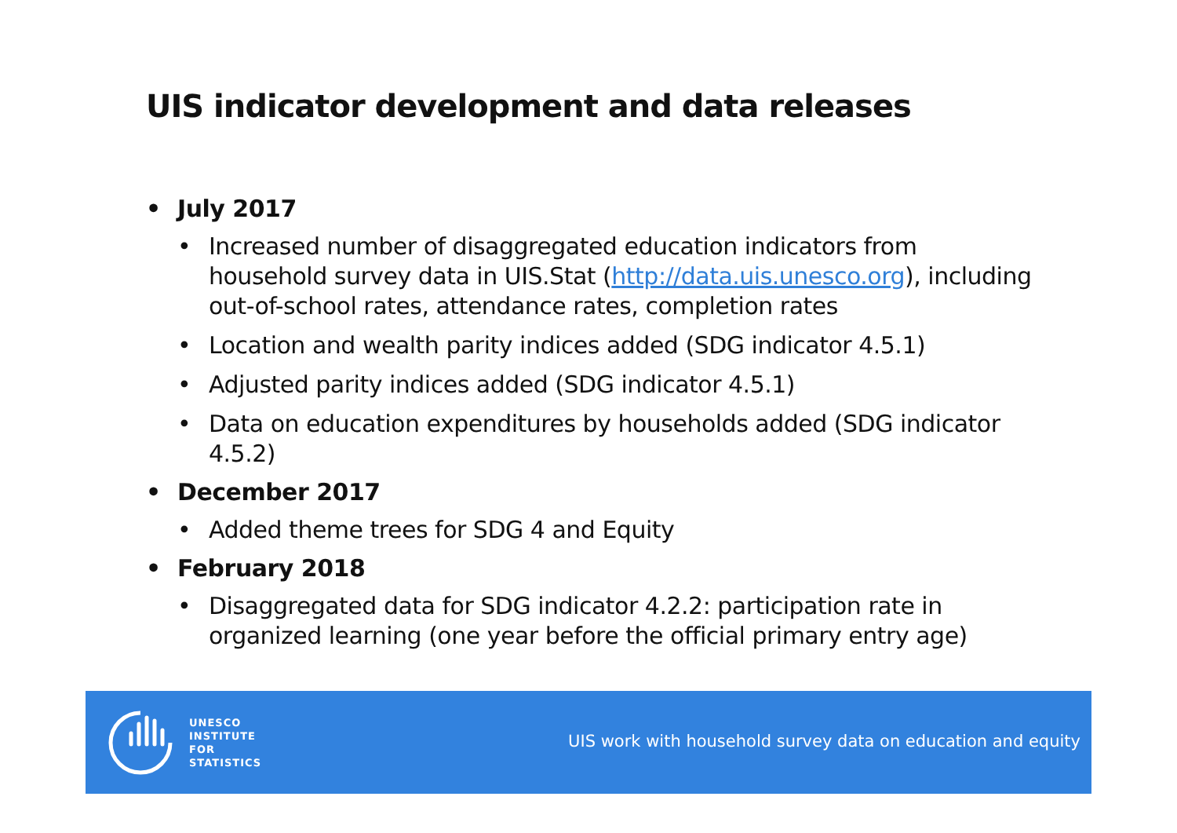UIS indicator development and data releases
• July 2017
• Increased number of disaggregated education indicators from household survey data in UIS.Stat (http://data.uis.unesco.org), including out-of-school rates, attendance rates, completion rates
• Location and wealth parity indices added (SDG indicator 4.5.1)
• Adjusted parity indices added (SDG indicator 4.5.1)
• Data on education expenditures by households added (SDG indicator 4.5.2)
• December 2017
• Added theme trees for SDG 4 and Equity
• February 2018
• Disaggregated data for SDG indicator 4.2.2: participation rate in organized learning (one year before the official primary entry age)
UNESCO
INSTITUTE
FOR
STATISTICS
UIS work with household survey data on education and equity